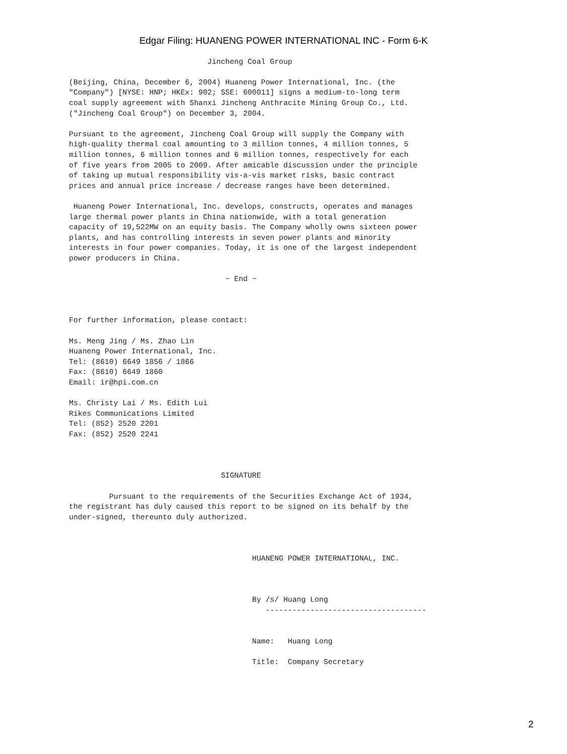Edgar Filing: HUANENG POWER INTERNATIONAL INC - Form 6-K
                               Jincheng Coal Group

(Beijing, China, December 6, 2004) Huaneng Power International, Inc. (the
"Company") [NYSE: HNP; HKEx: 902; SSE: 600011] signs a medium-to-long term
coal supply agreement with Shanxi Jincheng Anthracite Mining Group Co., Ltd.
("Jincheng Coal Group") on December 3, 2004.

Pursuant to the agreement, Jincheng Coal Group will supply the Company with
high-quality thermal coal amounting to 3 million tonnes, 4 million tonnes, 5
million tonnes, 6 million tonnes and 6 million tonnes, respectively for each
of five years from 2005 to 2009. After amicable discussion under the principle
of taking up mutual responsibility vis-a-vis market risks, basic contract
prices and annual price increase / decrease ranges have been determined.

 Huaneng Power International, Inc. develops, constructs, operates and manages
large thermal power plants in China nationwide, with a total generation
capacity of 19,522MW on an equity basis. The Company wholly owns sixteen power
plants, and has controlling interests in seven power plants and minority
interests in four power companies. Today, it is one of the largest independent
power producers in China.

                                   ~ End ~



For further information, please contact:

Ms. Meng Jing / Ms. Zhao Lin
Huaneng Power International, Inc.
Tel: (8610) 6649 1856 / 1866
Fax: (8610) 6649 1860
Email: ir@hpi.com.cn

Ms. Christy Lai / Ms. Edith Lui
Rikes Communications Limited
Tel: (852) 2520 2201
Fax: (852) 2520 2241



                                  SIGNATURE

         Pursuant to the requirements of the Securities Exchange Act of 1934,
the registrant has duly caused this report to be signed on its behalf by the
under-signed, thereunto duly authorized.



                                         HUANENG POWER INTERNATIONAL, INC.



                                         By /s/ Huang Long
                                            ------------------------------------


                                         Name:   Huang Long

                                         Title:  Company Secretary
2